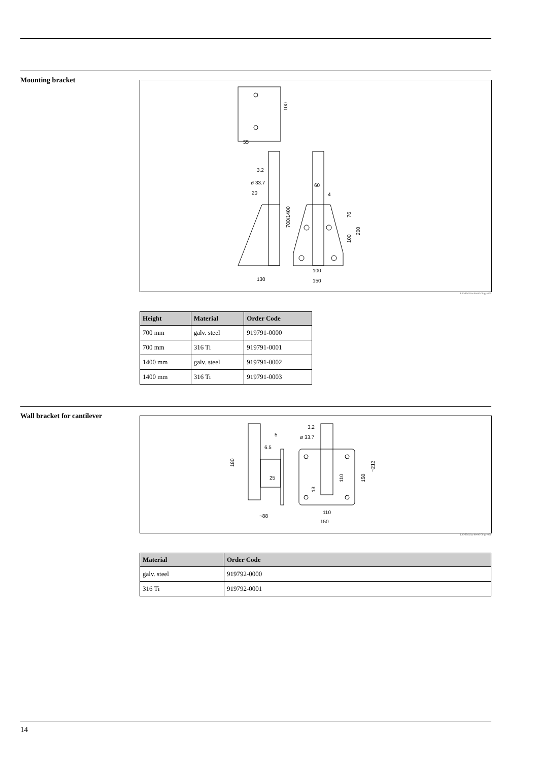Mounting bracket
55
100
3.2
ø 33.7
20
700/1400
130
60
4
100
150
76
100
200
L00-FMU4x-00-00-00-yy-005
| Height | Material | Order Code |
| --- | --- | --- |
| 700 mm | galv. steel | 919791-0000 |
| 700 mm | 316 Ti | 919791-0001 |
| 1400 mm | galv. steel | 919791-0002 |
| 1400 mm | 316 Ti | 919791-0003 |
Wall bracket for cantilever
5
6.5
25
180
~88
3.2
ø 33.7
110
150
110
150
~213
13
L00-FMU4x-00-00-00-yy-006
| Material | Order Code |
| --- | --- |
| galv. steel | 919792-0000 |
| 316 Ti | 919792-0001 |
14